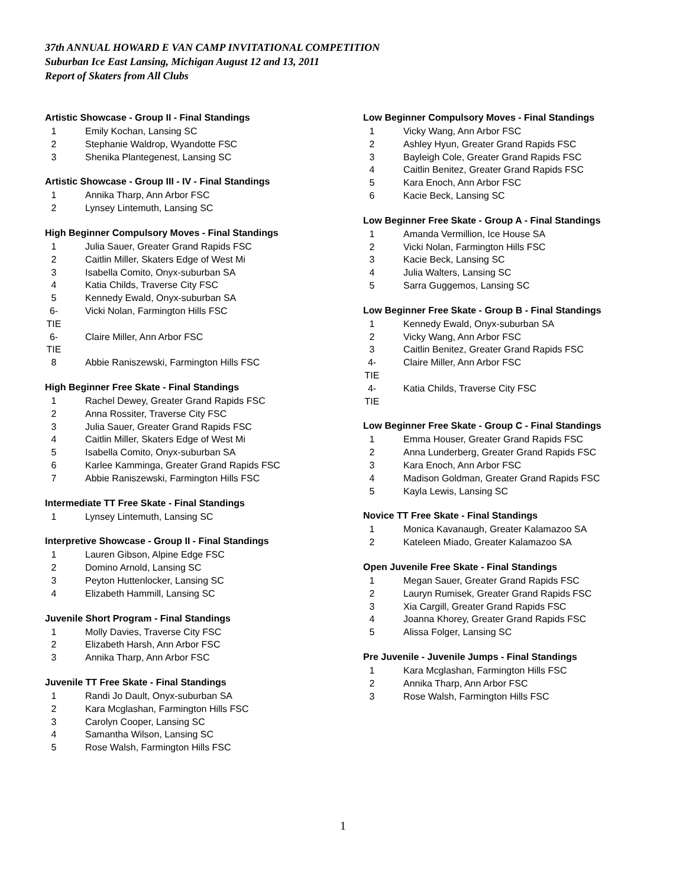37th ANNUAL HOWARD E VAN CAMP INVITATIONAL COMPETITION
Suburban Ice East Lansing, Michigan August 12 and 13, 2011
Report of Skaters from All Clubs
Artistic Showcase - Group II - Final Standings
1 Emily Kochan, Lansing SC
2 Stephanie Waldrop, Wyandotte FSC
3 Shenika Plantegenest, Lansing SC
Artistic Showcase - Group III - IV - Final Standings
1 Annika Tharp, Ann Arbor FSC
2 Lynsey Lintemuth, Lansing SC
High Beginner Compulsory Moves - Final Standings
1 Julia Sauer, Greater Grand Rapids FSC
2 Caitlin Miller, Skaters Edge of West Mi
3 Isabella Comito, Onyx-suburban SA
4 Katia Childs, Traverse City FSC
5 Kennedy Ewald, Onyx-suburban SA
6-TIE Vicki Nolan, Farmington Hills FSC
6-TIE Claire Miller, Ann Arbor FSC
8 Abbie Raniszewski, Farmington Hills FSC
High Beginner Free Skate - Final Standings
1 Rachel Dewey, Greater Grand Rapids FSC
2 Anna Rossiter, Traverse City FSC
3 Julia Sauer, Greater Grand Rapids FSC
4 Caitlin Miller, Skaters Edge of West Mi
5 Isabella Comito, Onyx-suburban SA
6 Karlee Kamminga, Greater Grand Rapids FSC
7 Abbie Raniszewski, Farmington Hills FSC
Intermediate TT Free Skate - Final Standings
1 Lynsey Lintemuth, Lansing SC
Interpretive Showcase - Group II - Final Standings
1 Lauren Gibson, Alpine Edge FSC
2 Domino Arnold, Lansing SC
3 Peyton Huttenlocker, Lansing SC
4 Elizabeth Hammill, Lansing SC
Juvenile Short Program - Final Standings
1 Molly Davies, Traverse City FSC
2 Elizabeth Harsh, Ann Arbor FSC
3 Annika Tharp, Ann Arbor FSC
Juvenile TT Free Skate - Final Standings
1 Randi Jo Dault, Onyx-suburban SA
2 Kara Mcglashan, Farmington Hills FSC
3 Carolyn Cooper, Lansing SC
4 Samantha Wilson, Lansing SC
5 Rose Walsh, Farmington Hills FSC
Low Beginner Compulsory Moves - Final Standings
1 Vicky Wang, Ann Arbor FSC
2 Ashley Hyun, Greater Grand Rapids FSC
3 Bayleigh Cole, Greater Grand Rapids FSC
4 Caitlin Benitez, Greater Grand Rapids FSC
5 Kara Enoch, Ann Arbor FSC
6 Kacie Beck, Lansing SC
Low Beginner Free Skate - Group A - Final Standings
1 Amanda Vermillion, Ice House SA
2 Vicki Nolan, Farmington Hills FSC
3 Kacie Beck, Lansing SC
4 Julia Walters, Lansing SC
5 Sarra Guggemos, Lansing SC
Low Beginner Free Skate - Group B - Final Standings
1 Kennedy Ewald, Onyx-suburban SA
2 Vicky Wang, Ann Arbor FSC
3 Caitlin Benitez, Greater Grand Rapids FSC
4-TIE Claire Miller, Ann Arbor FSC
4-TIE Katia Childs, Traverse City FSC
Low Beginner Free Skate - Group C - Final Standings
1 Emma Houser, Greater Grand Rapids FSC
2 Anna Lunderberg, Greater Grand Rapids FSC
3 Kara Enoch, Ann Arbor FSC
4 Madison Goldman, Greater Grand Rapids FSC
5 Kayla Lewis, Lansing SC
Novice TT Free Skate - Final Standings
1 Monica Kavanaugh, Greater Kalamazoo SA
2 Kateleen Miado, Greater Kalamazoo SA
Open Juvenile Free Skate - Final Standings
1 Megan Sauer, Greater Grand Rapids FSC
2 Lauryn Rumisek, Greater Grand Rapids FSC
3 Xia Cargill, Greater Grand Rapids FSC
4 Joanna Khorey, Greater Grand Rapids FSC
5 Alissa Folger, Lansing SC
Pre Juvenile - Juvenile Jumps - Final Standings
1 Kara Mcglashan, Farmington Hills FSC
2 Annika Tharp, Ann Arbor FSC
3 Rose Walsh, Farmington Hills FSC
1